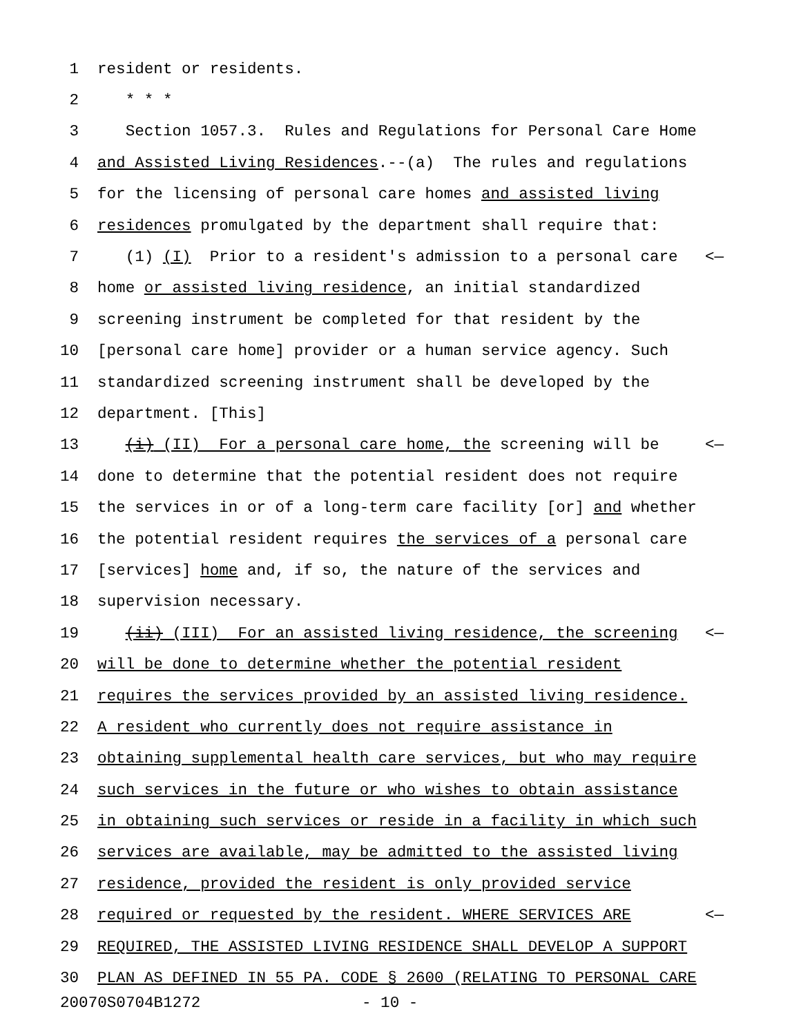1 resident or residents.
2 * * *
3 Section 1057.3. Rules and Regulations for Personal Care Home
4 and Assisted Living Residences.--(a) The rules and regulations
5 for the licensing of personal care homes and assisted living
6 residences promulgated by the department shall require that:
7 (1) (I) Prior to a resident's admission to a personal care <—
8 home or assisted living residence, an initial standardized
9 screening instrument be completed for that resident by the
10 [personal care home] provider or a human service agency. Such
11 standardized screening instrument shall be developed by the
12 department. [This]
13 (i) (II) For a personal care home, the screening will be <—
14 done to determine that the potential resident does not require
15 the services in or of a long-term care facility [or] and whether
16 the potential resident requires the services of a personal care
17 [services] home and, if so, the nature of the services and
18 supervision necessary.
19 (ii) (III) For an assisted living residence, the screening <—
20 will be done to determine whether the potential resident
21 requires the services provided by an assisted living residence.
22 A resident who currently does not require assistance in
23 obtaining supplemental health care services, but who may require
24 such services in the future or who wishes to obtain assistance
25 in obtaining such services or reside in a facility in which such
26 services are available, may be admitted to the assisted living
27 residence, provided the resident is only provided service
28 required or requested by the resident. WHERE SERVICES ARE <—
29 REQUIRED, THE ASSISTED LIVING RESIDENCE SHALL DEVELOP A SUPPORT
30 PLAN AS DEFINED IN 55 PA. CODE § 2600 (RELATING TO PERSONAL CARE
20070S0704B1272 - 10 -